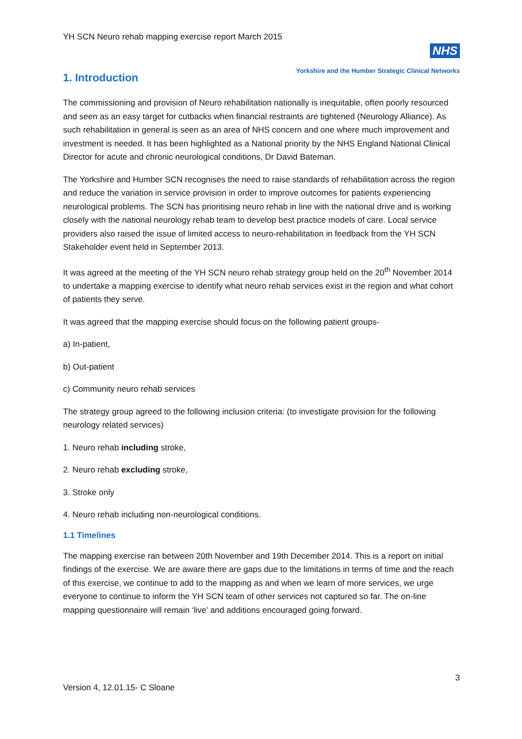YH SCN Neuro rehab mapping exercise report March 2015
NHS
Yorkshire and the Humber Strategic Clinical Networks
1. Introduction
The commissioning and provision of Neuro rehabilitation nationally is inequitable, often poorly resourced and seen as an easy target for cutbacks when financial restraints are tightened (Neurology Alliance). As such rehabilitation in general is seen as an area of NHS concern and one where much improvement and investment is needed. It has been highlighted as a National priority by the NHS England National Clinical Director for acute and chronic neurological conditions, Dr David Bateman.
The Yorkshire and Humber SCN recognises the need to raise standards of rehabilitation across the region and reduce the variation in service provision in order to improve outcomes for patients experiencing neurological problems. The SCN has prioritising neuro rehab in line with the national drive and is working closely with the national neurology rehab team to develop best practice models of care. Local service providers also raised the issue of limited access to neuro-rehabilitation in feedback from the YH SCN Stakeholder event held in September 2013.
It was agreed at the meeting of the YH SCN neuro rehab strategy group held on the 20<sup>th</sup> November 2014 to undertake a mapping exercise to identify what neuro rehab services exist in the region and what cohort of patients they serve.
It was agreed that the mapping exercise should focus on the following patient groups-
a) In-patient,
b) Out-patient
c) Community neuro rehab services
The strategy group agreed to the following inclusion criteria: (to investigate provision for the following neurology related services)
1. Neuro rehab including stroke,
2. Neuro rehab excluding stroke,
3. Stroke only
4. Neuro rehab including non-neurological conditions.
1.1 Timelines
The mapping exercise ran between 20th November and 19th December 2014. This is a report on initial findings of the exercise. We are aware there are gaps due to the limitations in terms of time and the reach of this exercise, we continue to add to the mapping as and when we learn of more services, we urge everyone to continue to inform the YH SCN team of other services not captured so far. The on-line mapping questionnaire will remain ‘live’ and additions encouraged going forward.
3
Version 4, 12.01.15- C Sloane